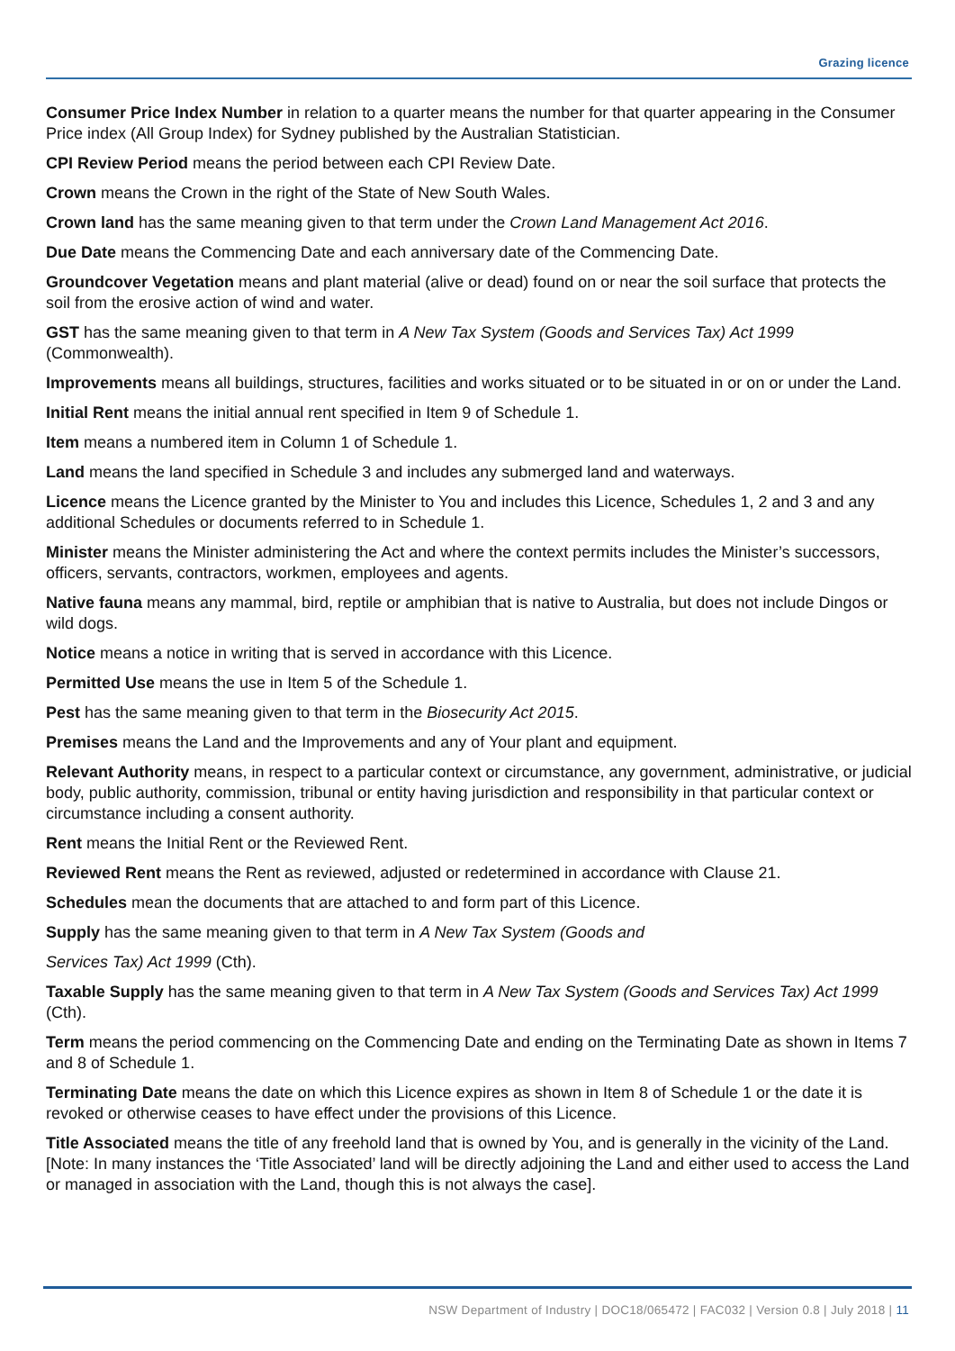Grazing licence
Consumer Price Index Number in relation to a quarter means the number for that quarter appearing in the Consumer Price index (All Group Index) for Sydney published by the Australian Statistician.
CPI Review Period means the period between each CPI Review Date.
Crown means the Crown in the right of the State of New South Wales.
Crown land has the same meaning given to that term under the Crown Land Management Act 2016.
Due Date means the Commencing Date and each anniversary date of the Commencing Date.
Groundcover Vegetation means and plant material (alive or dead) found on or near the soil surface that protects the soil from the erosive action of wind and water.
GST has the same meaning given to that term in A New Tax System (Goods and Services Tax) Act 1999 (Commonwealth).
Improvements means all buildings, structures, facilities and works situated or to be situated in or on or under the Land.
Initial Rent means the initial annual rent specified in Item 9 of Schedule 1.
Item means a numbered item in Column 1 of Schedule 1.
Land means the land specified in Schedule 3 and includes any submerged land and waterways.
Licence means the Licence granted by the Minister to You and includes this Licence, Schedules 1, 2 and 3 and any additional Schedules or documents referred to in Schedule 1.
Minister means the Minister administering the Act and where the context permits includes the Minister’s successors, officers, servants, contractors, workmen, employees and agents.
Native fauna means any mammal, bird, reptile or amphibian that is native to Australia, but does not include Dingos or wild dogs.
Notice means a notice in writing that is served in accordance with this Licence.
Permitted Use means the use in Item 5 of the Schedule 1.
Pest has the same meaning given to that term in the Biosecurity Act 2015.
Premises means the Land and the Improvements and any of Your plant and equipment.
Relevant Authority means, in respect to a particular context or circumstance, any government, administrative, or judicial body, public authority, commission, tribunal or entity having jurisdiction and responsibility in that particular context or circumstance including a consent authority.
Rent means the Initial Rent or the Reviewed Rent.
Reviewed Rent means the Rent as reviewed, adjusted or redetermined in accordance with Clause 21.
Schedules mean the documents that are attached to and form part of this Licence.
Supply has the same meaning given to that term in A New Tax System (Goods and
Services Tax) Act 1999 (Cth).
Taxable Supply has the same meaning given to that term in A New Tax System (Goods and Services Tax) Act 1999 (Cth).
Term means the period commencing on the Commencing Date and ending on the Terminating Date as shown in Items 7 and 8 of Schedule 1.
Terminating Date means the date on which this Licence expires as shown in Item 8 of Schedule 1 or the date it is revoked or otherwise ceases to have effect under the provisions of this Licence.
Title Associated means the title of any freehold land that is owned by You, and is generally in the vicinity of the Land. [Note: In many instances the ‘Title Associated’ land will be directly adjoining the Land and either used to access the Land or managed in association with the Land, though this is not always the case].
NSW Department of Industry | DOC18/065472 | FAC032 | Version 0.8 | July 2018 | 11